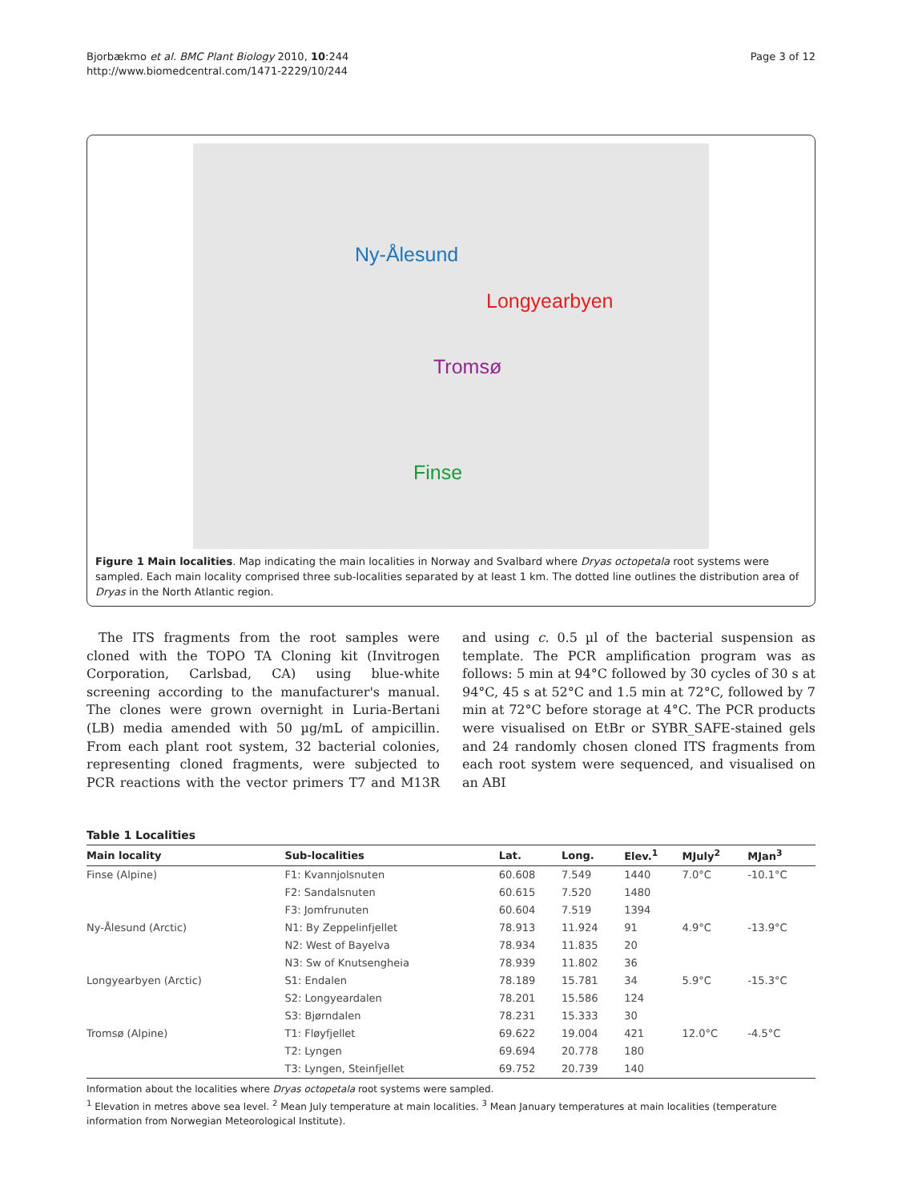Bjorbækmo et al. BMC Plant Biology 2010, 10:244
http://www.biomedcentral.com/1471-2229/10/244
Page 3 of 12
Ny-Ålesund
Longyearbyen
Tromsø
Finse
Figure 1 Main localities. Map indicating the main localities in Norway and Svalbard where Dryas octopetala root systems were sampled. Each main locality comprised three sub-localities separated by at least 1 km. The dotted line outlines the distribution area of Dryas in the North Atlantic region.
The ITS fragments from the root samples were cloned with the TOPO TA Cloning kit (Invitrogen Corporation, Carlsbad, CA) using blue-white screening according to the manufacturer's manual. The clones were grown overnight in Luria-Bertani (LB) media amended with 50 µg/mL of ampicillin. From each plant root system, 32 bacterial colonies, representing cloned fragments, were subjected to PCR reactions with the vector primers T7 and M13R and using c. 0.5 µl of the bacterial suspension as template. The PCR amplification program was as follows: 5 min at 94°C followed by 30 cycles of 30 s at 94°C, 45 s at 52°C and 1.5 min at 72°C, followed by 7 min at 72°C before storage at 4°C. The PCR products were visualised on EtBr or SYBR_SAFE-stained gels and 24 randomly chosen cloned ITS fragments from each root system were sequenced, and visualised on an ABI
Table 1 Localities
| Main locality | Sub-localities | Lat. | Long. | Elev.<sup>1</sup> | MJuly<sup>2</sup> | MJan<sup>3</sup> |
| --- | --- | --- | --- | --- | --- | --- |
| Finse (Alpine) | F1: Kvannjolsnuten | 60.608 | 7.549 | 1440 | 7.0°C | -10.1°C |
| | F2: Sandalsnuten | 60.615 | 7.520 | 1480 | | |
| | F3: Jomfrunuten | 60.604 | 7.519 | 1394 | | |
| Ny-Ålesund (Arctic) | N1: By Zeppelinfjellet | 78.913 | 11.924 | 91 | 4.9°C | -13.9°C |
| | N2: West of Bayelva | 78.934 | 11.835 | 20 | | |
| | N3: Sw of Knutsengheia | 78.939 | 11.802 | 36 | | |
| Longyearbyen (Arctic) | S1: Endalen | 78.189 | 15.781 | 34 | 5.9°C | -15.3°C |
| | S2: Longyeardalen | 78.201 | 15.586 | 124 | | |
| | S3: Bjørndalen | 78.231 | 15.333 | 30 | | |
| Tromsø (Alpine) | T1: Fløyfjellet | 69.622 | 19.004 | 421 | 12.0°C | -4.5°C |
| | T2: Lyngen | 69.694 | 20.778 | 180 | | |
| | T3: Lyngen, Steinfjellet | 69.752 | 20.739 | 140 | | |
Information about the localities where Dryas octopetala root systems were sampled.
<sup>1</sup> Elevation in metres above sea level. <sup>2</sup> Mean July temperature at main localities. <sup>3</sup> Mean January temperatures at main localities (temperature information from Norwegian Meteorological Institute).